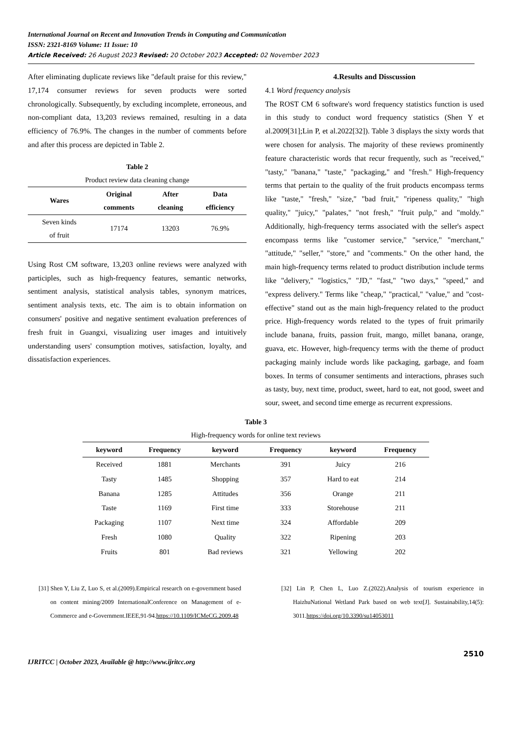International Journal on Recent and Innovation Trends in Computing and Communication
ISSN: 2321-8169 Volume: 11 Issue: 10
Article Received: 26 August 2023 Revised: 20 October 2023 Accepted: 02 November 2023
After eliminating duplicate reviews like "default praise for this review," 17,174 consumer reviews for seven products were sorted chronologically. Subsequently, by excluding incomplete, erroneous, and non-compliant data, 13,203 reviews remained, resulting in a data efficiency of 76.9%. The changes in the number of comments before and after this process are depicted in Table 2.
Table 2
Product review data cleaning change
| Wares | Original comments | After cleaning | Data efficiency |
| --- | --- | --- | --- |
| Seven kinds of fruit | 17174 | 13203 | 76.9% |
Using Rost CM software, 13,203 online reviews were analyzed with participles, such as high-frequency features, semantic networks, sentiment analysis, statistical analysis tables, synonym matrices, sentiment analysis texts, etc. The aim is to obtain information on consumers' positive and negative sentiment evaluation preferences of fresh fruit in Guangxi, visualizing user images and intuitively understanding users' consumption motives, satisfaction, loyalty, and dissatisfaction experiences.
4.Results and Disscussion
4.1 Word frequency analysis
The ROST CM 6 software's word frequency statistics function is used in this study to conduct word frequency statistics (Shen Y et al.2009[31];Lin P, et al.2022[32]). Table 3 displays the sixty words that were chosen for analysis. The majority of these reviews prominently feature characteristic words that recur frequently, such as "received," "tasty," "banana," "taste," "packaging," and "fresh." High-frequency terms that pertain to the quality of the fruit products encompass terms like "taste," "fresh," "size," "bad fruit," "ripeness quality," "high quality," "juicy," "palates," "not fresh," "fruit pulp," and "moldy." Additionally, high-frequency terms associated with the seller's aspect encompass terms like "customer service," "service," "merchant," "attitude," "seller," "store," and "comments." On the other hand, the main high-frequency terms related to product distribution include terms like "delivery," "logistics," "JD," "fast," "two days," "speed," and "express delivery." Terms like "cheap," "practical," "value," and "cost-effective" stand out as the main high-frequency related to the product price. High-frequency words related to the types of fruit primarily include banana, fruits, passion fruit, mango, millet banana, orange, guava, etc. However, high-frequency terms with the theme of product packaging mainly include words like packaging, garbage, and foam boxes. In terms of consumer sentiments and interactions, phrases such as tasty, buy, next time, product, sweet, hard to eat, not good, sweet and sour, sweet, and second time emerge as recurrent expressions.
Table 3
High-frequency words for online text reviews
| keyword | Frequency | keyword | Frequency | keyword | Frequency |
| --- | --- | --- | --- | --- | --- |
| Received | 1881 | Merchants | 391 | Juicy | 216 |
| Tasty | 1485 | Shopping | 357 | Hard to eat | 214 |
| Banana | 1285 | Attitudes | 356 | Orange | 211 |
| Taste | 1169 | First time | 333 | Storehouse | 211 |
| Packaging | 1107 | Next time | 324 | Affordable | 209 |
| Fresh | 1080 | Quality | 322 | Ripening | 203 |
| Fruits | 801 | Bad reviews | 321 | Yellowing | 202 |
[31] Shen Y, Liu Z, Luo S, et al.(2009).Empirical research on e-government based on content mining/2009 InternationalConference on Management of e-Commerce and e-Government.IEEE,91-94.https://10.1109/ICMeCG.2009.48
[32] Lin P, Chen L, Luo Z.(2022).Analysis of tourism experience in HaizhuNational Wetland Park based on web text[J]. Sustainability,14(5): 3011.https://doi.org/10.3390/su14053011
2510
IJRITCC | October 2023, Available @ http://www.ijritcc.org